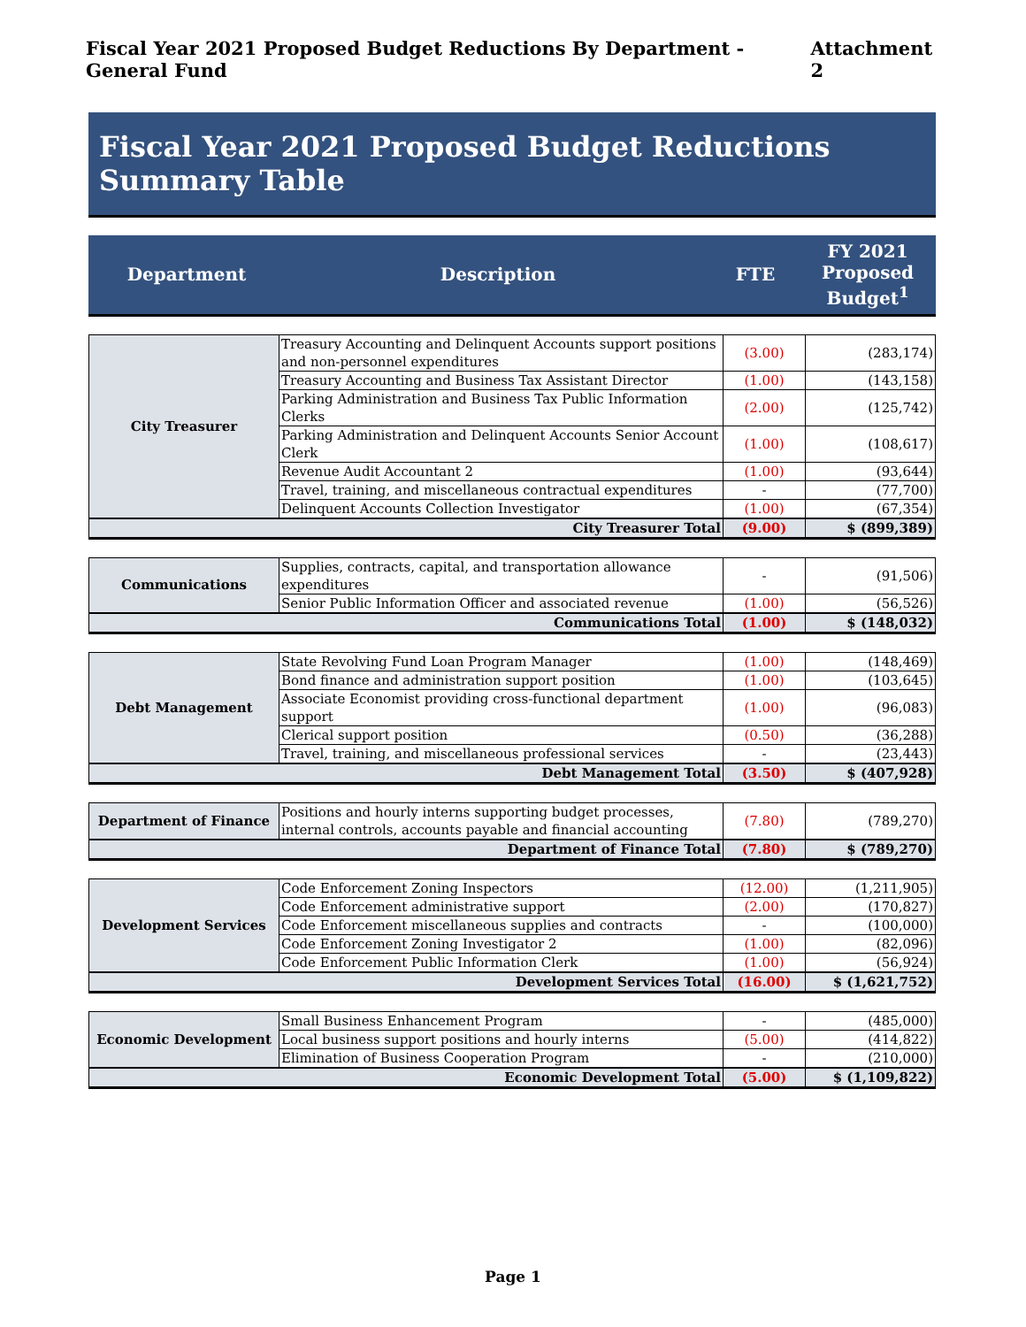Fiscal Year 2021 Proposed Budget Reductions By Department - General Fund Attachment 2
Fiscal Year 2021 Proposed Budget Reductions Summary Table
| Department | Description | FTE | FY 2021 Proposed Budget<sup>1</sup> |
| City Treasurer | Treasury Accounting and Delinquent Accounts support positions and non-personnel expenditures | (3.00) | (283,174) |
| | Treasury Accounting and Business Tax Assistant Director | (1.00) | (143,158) |
| | Parking Administration and Business Tax Public Information Clerks | (2.00) | (125,742) |
| | Parking Administration and Delinquent Accounts Senior Account Clerk | (1.00) | (108,617) |
| | Revenue Audit Accountant 2 | (1.00) | (93,644) |
| | Travel, training, and miscellaneous contractual expenditures | - | (77,700) |
| | Delinquent Accounts Collection Investigator | (1.00) | (67,354) |
| City Treasurer Total | | (9.00) | $ (899,389) |
| Communications | Supplies, contracts, capital, and transportation allowance expenditures | - | (91,506) |
| | Senior Public Information Officer and associated revenue | (1.00) | (56,526) |
| Communications Total | | (1.00) | $ (148,032) |
| Debt Management | State Revolving Fund Loan Program Manager | (1.00) | (148,469) |
| | Bond finance and administration support position | (1.00) | (103,645) |
| | Associate Economist providing cross-functional department support | (1.00) | (96,083) |
| | Clerical support position | (0.50) | (36,288) |
| | Travel, training, and miscellaneous professional services | - | (23,443) |
| Debt Management Total | | (3.50) | $ (407,928) |
| Department of Finance | Positions and hourly interns supporting budget processes, internal controls, accounts payable and financial accounting | (7.80) | (789,270) |
| Department of Finance Total | | (7.80) | $ (789,270) |
| Development Services | Code Enforcement Zoning Inspectors | (12.00) | (1,211,905) |
| | Code Enforcement administrative support | (2.00) | (170,827) |
| | Code Enforcement miscellaneous supplies and contracts | - | (100,000) |
| | Code Enforcement Zoning Investigator 2 | (1.00) | (82,096) |
| | Code Enforcement Public Information Clerk | (1.00) | (56,924) |
| Development Services Total | | (16.00) | $ (1,621,752) |
| Economic Development | Small Business Enhancement Program | - | (485,000) |
| | Local business support positions and hourly interns | (5.00) | (414,822) |
| | Elimination of Business Cooperation Program | - | (210,000) |
| Economic Development Total | | (5.00) | $ (1,109,822) |
Page 1